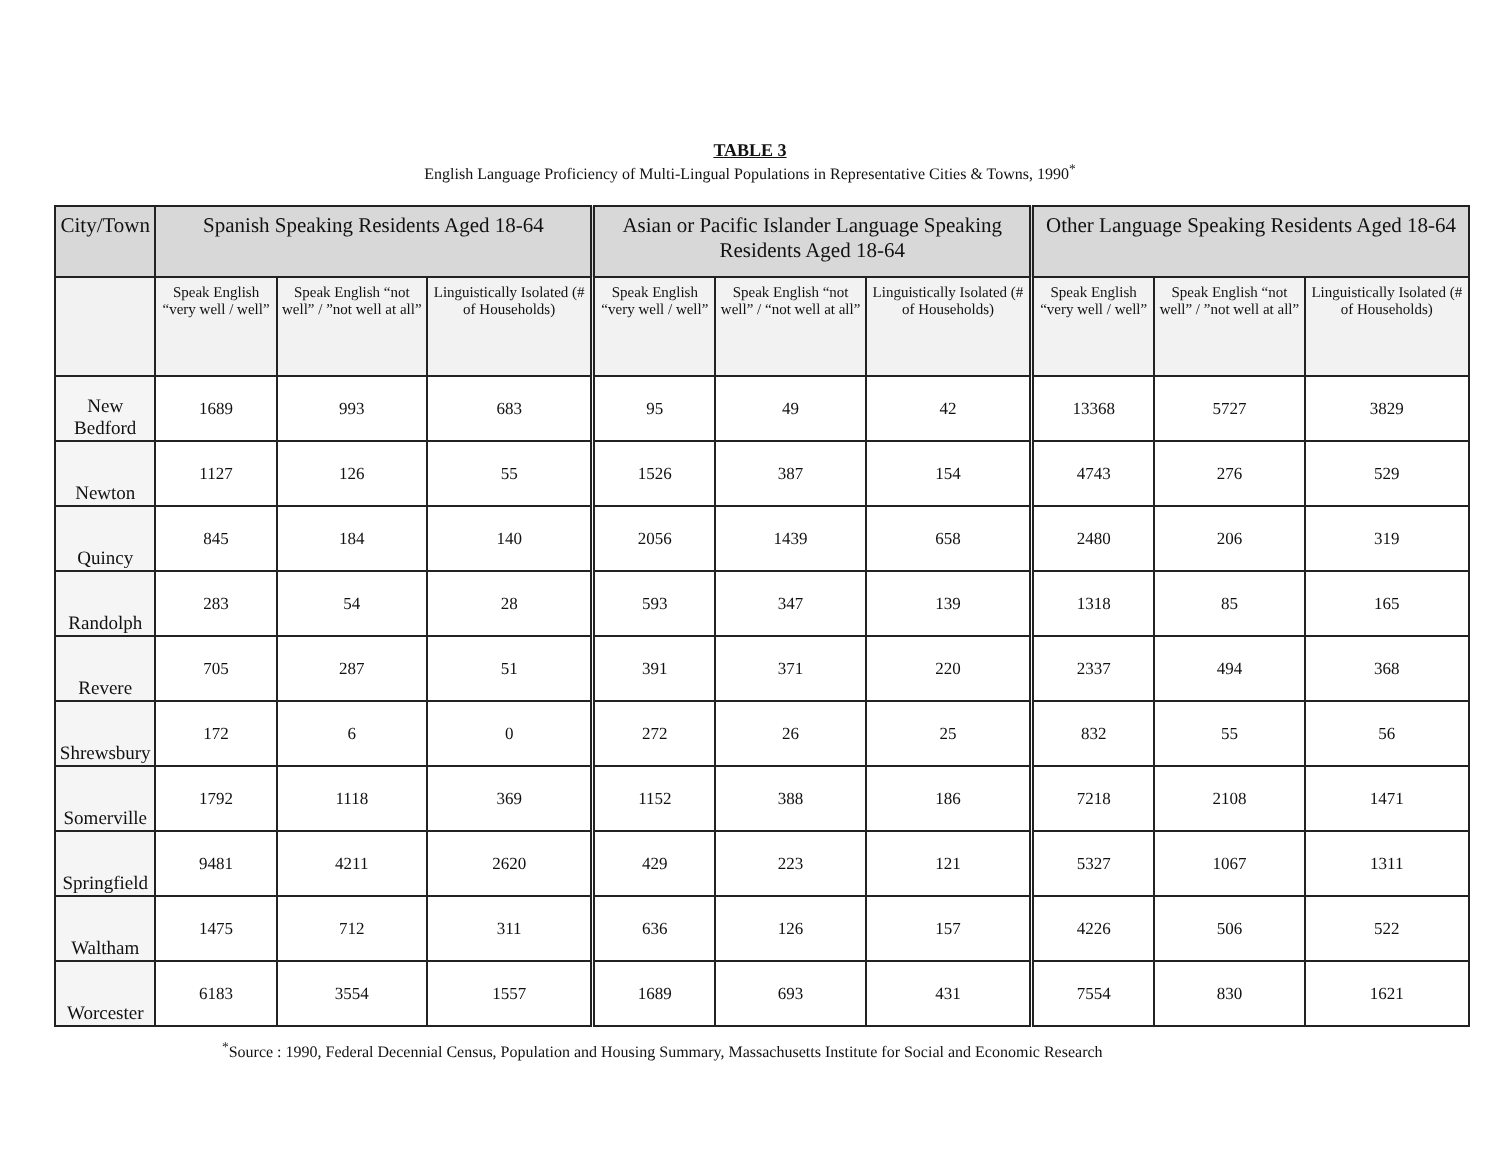TABLE 3
English Language Proficiency of Multi-Lingual Populations in Representative Cities & Towns, 1990<sup>*</sup>
| City/Town | Spanish Speaking Residents Aged 18-64 | | | Asian or Pacific Islander Language Speaking Residents Aged 18-64 | | | Other Language Speaking Residents Aged 18-64 | | |
| --- | --- | --- | --- | --- | --- | --- | --- | --- | --- |
| | Speak English “very well / well” | Speak English “not well” / ”not well at all” | Linguistically Isolated (# of Households) | Speak English “very well / well” | Speak English “not well” / “not well at all” | Linguistically Isolated (# of Households) | Speak English “very well / well” | Speak English “not well” / ”not well at all” | Linguistically Isolated (# of Households) |
| New Bedford | 1689 | 993 | 683 | 95 | 49 | 42 | 13368 | 5727 | 3829 |
| Newton | 1127 | 126 | 55 | 1526 | 387 | 154 | 4743 | 276 | 529 |
| Quincy | 845 | 184 | 140 | 2056 | 1439 | 658 | 2480 | 206 | 319 |
| Randolph | 283 | 54 | 28 | 593 | 347 | 139 | 1318 | 85 | 165 |
| Revere | 705 | 287 | 51 | 391 | 371 | 220 | 2337 | 494 | 368 |
| Shrewsbury | 172 | 6 | 0 | 272 | 26 | 25 | 832 | 55 | 56 |
| Somerville | 1792 | 1118 | 369 | 1152 | 388 | 186 | 7218 | 2108 | 1471 |
| Springfield | 9481 | 4211 | 2620 | 429 | 223 | 121 | 5327 | 1067 | 1311 |
| Waltham | 1475 | 712 | 311 | 636 | 126 | 157 | 4226 | 506 | 522 |
| Worcester | 6183 | 3554 | 1557 | 1689 | 693 | 431 | 7554 | 830 | 1621 |
<sup>*</sup> Source : 1990, Federal Decennial Census, Population and Housing Summary, Massachusetts Institute for Social and Economic Research